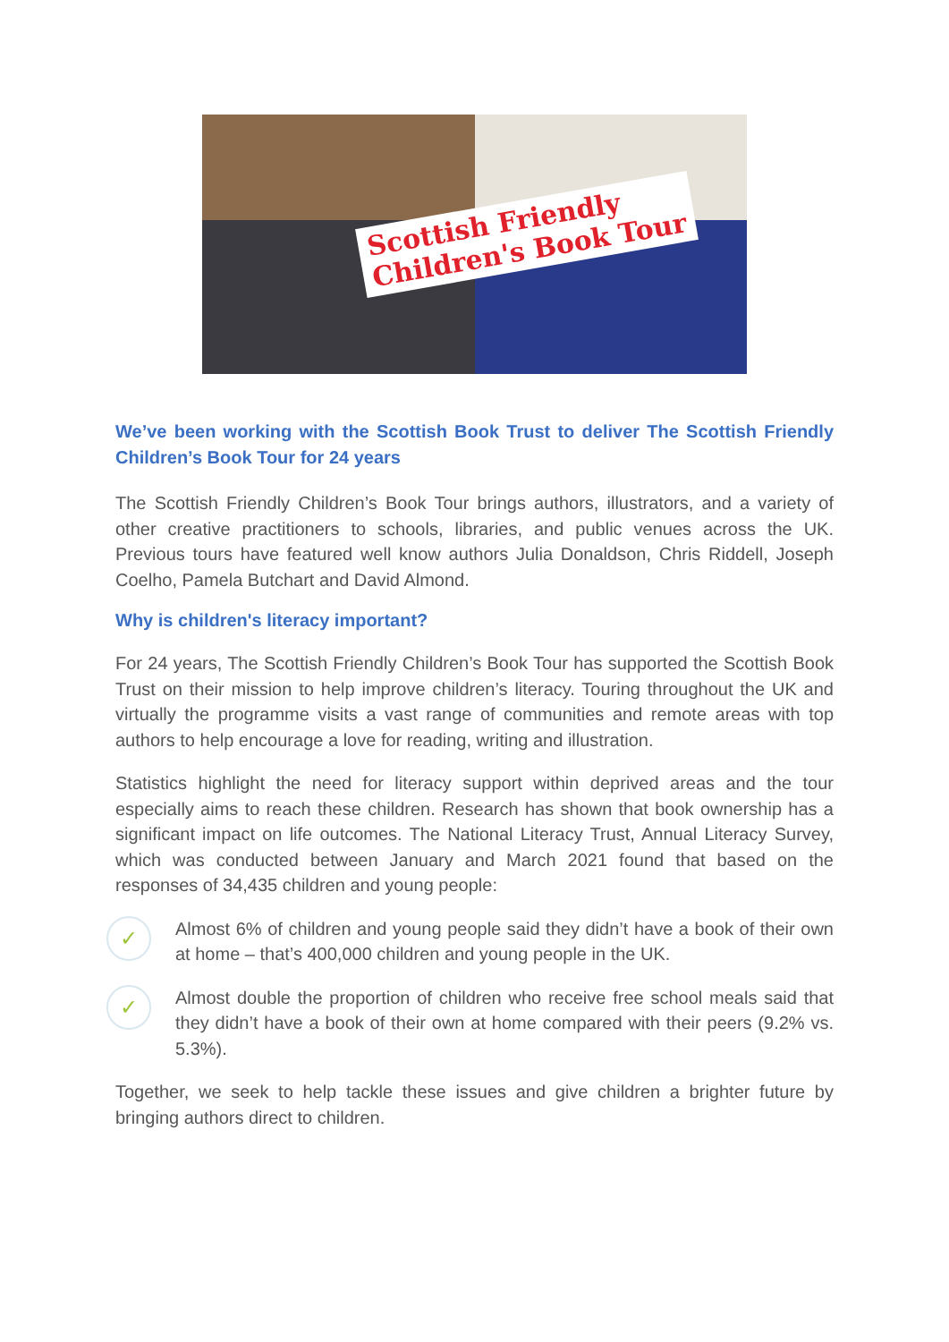Scottish Friendly
Children's Book Tour
We’ve been working with the Scottish Book Trust to deliver The Scottish Friendly Children’s Book Tour for 24 years
The Scottish Friendly Children’s Book Tour brings authors, illustrators, and a variety of other creative practitioners to schools, libraries, and public venues across the UK. Previous tours have featured well know authors Julia Donaldson, Chris Riddell, Joseph Coelho, Pamela Butchart and David Almond.
Why is children's literacy important?
For 24 years, The Scottish Friendly Children’s Book Tour has supported the Scottish Book Trust on their mission to help improve children’s literacy. Touring throughout the UK and virtually the programme visits a vast range of communities and remote areas with top authors to help encourage a love for reading, writing and illustration.
Statistics highlight the need for literacy support within deprived areas and the tour especially aims to reach these children. Research has shown that book ownership has a significant impact on life outcomes. The National Literacy Trust, Annual Literacy Survey, which was conducted between January and March 2021 found that based on the responses of 34,435 children and young people:
✓
Almost 6% of children and young people said they didn’t have a book of their own at home – that’s 400,000 children and young people in the UK.
✓
Almost double the proportion of children who receive free school meals said that they didn’t have a book of their own at home compared with their peers (9.2% vs. 5.3%).
Together, we seek to help tackle these issues and give children a brighter future by bringing authors direct to children.